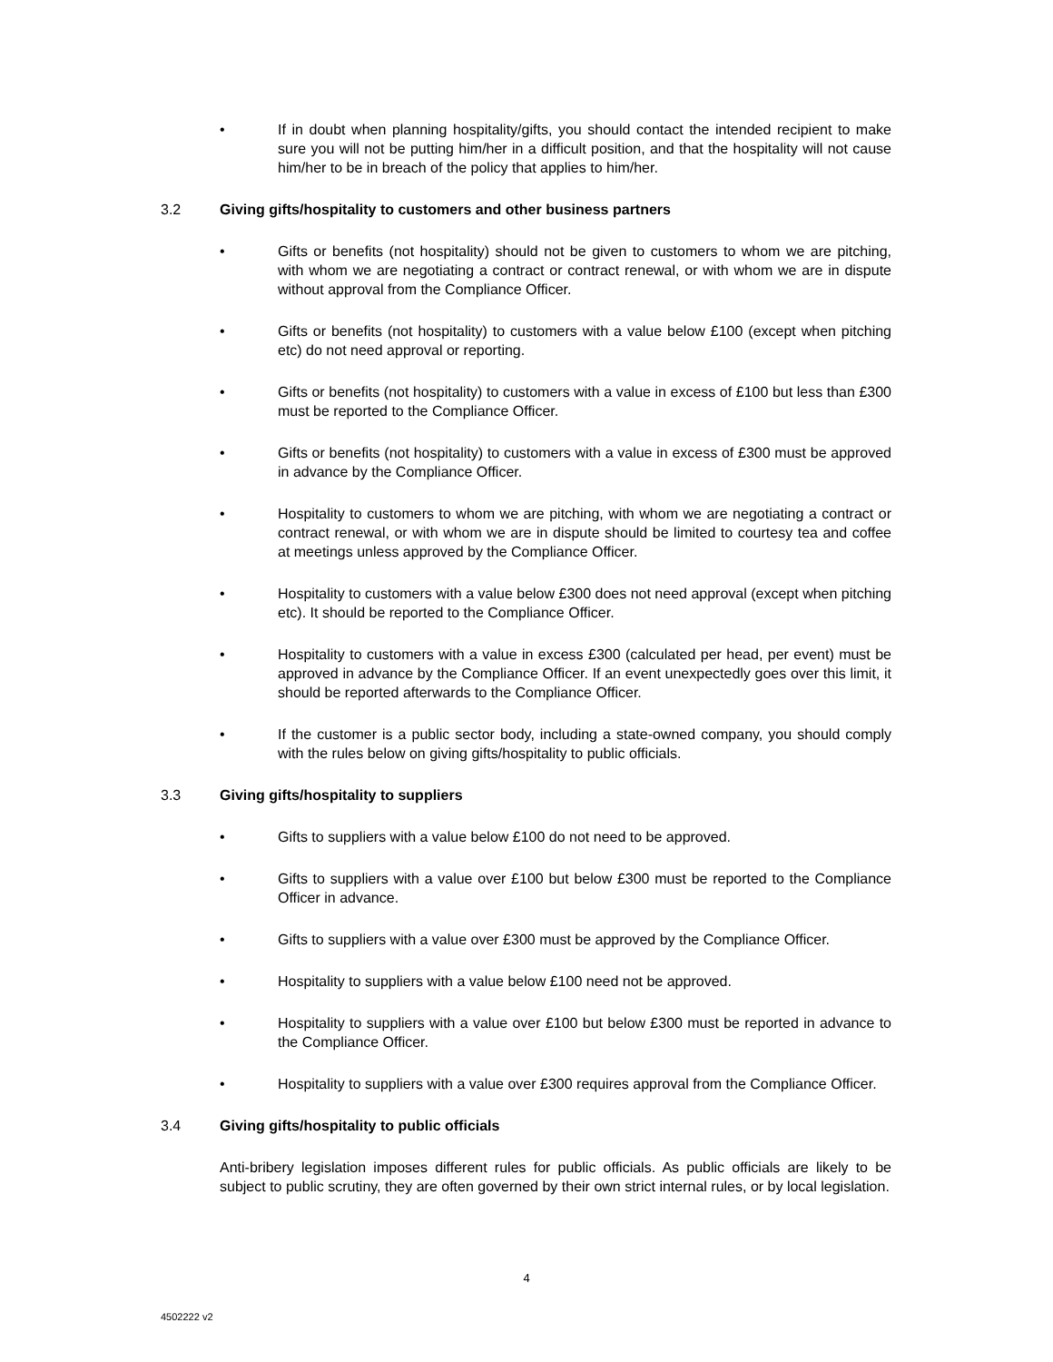• If in doubt when planning hospitality/gifts, you should contact the intended recipient to make sure you will not be putting him/her in a difficult position, and that the hospitality will not cause him/her to be in breach of the policy that applies to him/her.
3.2 Giving gifts/hospitality to customers and other business partners
• Gifts or benefits (not hospitality) should not be given to customers to whom we are pitching, with whom we are negotiating a contract or contract renewal, or with whom we are in dispute without approval from the Compliance Officer.
• Gifts or benefits (not hospitality) to customers with a value below £100 (except when pitching etc) do not need approval or reporting.
• Gifts or benefits (not hospitality) to customers with a value in excess of £100 but less than £300 must be reported to the Compliance Officer.
• Gifts or benefits (not hospitality) to customers with a value in excess of £300 must be approved in advance by the Compliance Officer.
• Hospitality to customers to whom we are pitching, with whom we are negotiating a contract or contract renewal, or with whom we are in dispute should be limited to courtesy tea and coffee at meetings unless approved by the Compliance Officer.
• Hospitality to customers with a value below £300 does not need approval (except when pitching etc). It should be reported to the Compliance Officer.
• Hospitality to customers with a value in excess £300 (calculated per head, per event) must be approved in advance by the Compliance Officer. If an event unexpectedly goes over this limit, it should be reported afterwards to the Compliance Officer.
• If the customer is a public sector body, including a state-owned company, you should comply with the rules below on giving gifts/hospitality to public officials.
3.3 Giving gifts/hospitality to suppliers
• Gifts to suppliers with a value below £100 do not need to be approved.
• Gifts to suppliers with a value over £100 but below £300 must be reported to the Compliance Officer in advance.
• Gifts to suppliers with a value over £300 must be approved by the Compliance Officer.
• Hospitality to suppliers with a value below £100 need not be approved.
• Hospitality to suppliers with a value over £100 but below £300 must be reported in advance to the Compliance Officer.
• Hospitality to suppliers with a value over £300 requires approval from the Compliance Officer.
3.4 Giving gifts/hospitality to public officials
Anti-bribery legislation imposes different rules for public officials. As public officials are likely to be subject to public scrutiny, they are often governed by their own strict internal rules, or by local legislation.
4
4502222 v2